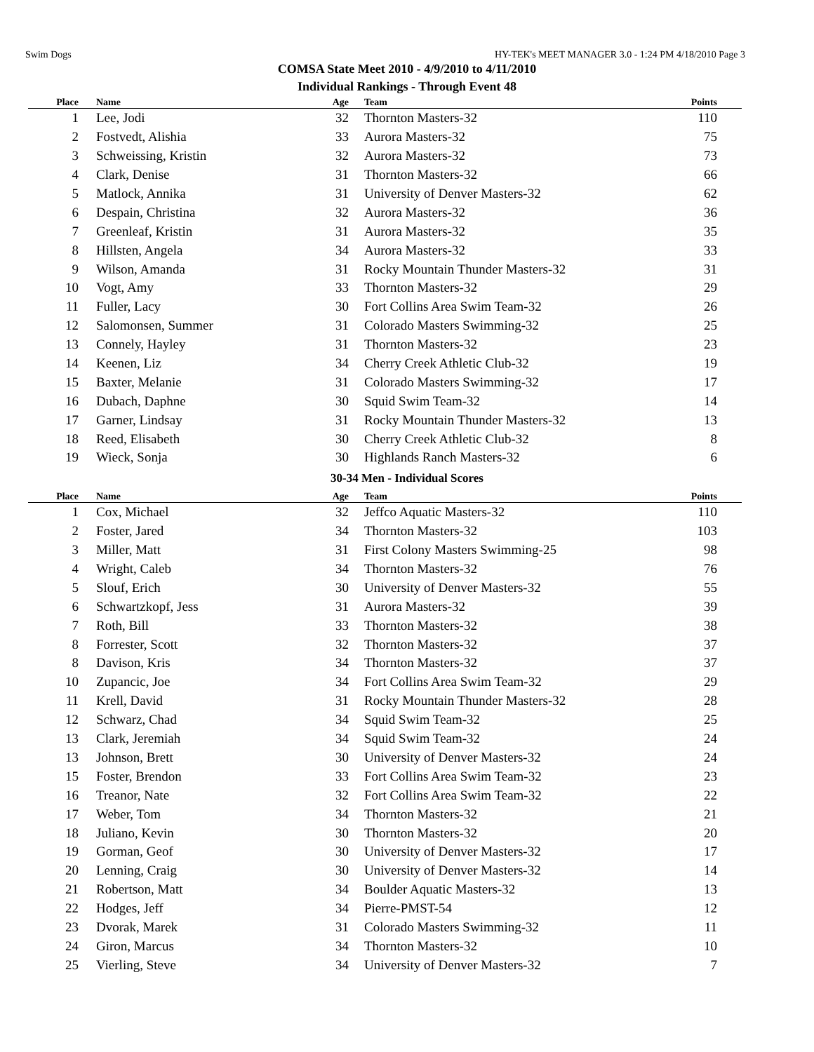Swim Dogs HY-TEK's MEET MANAGER 3.0 - 1:24 PM 4/18/2010 Page 3
COMSA State Meet 2010 - 4/9/2010 to 4/11/2010
Individual Rankings - Through Event 48
| Place | Name | Age | Team | Points |
| --- | --- | --- | --- | --- |
| 1 | Lee, Jodi | 32 | Thornton Masters-32 | 110 |
| 2 | Fostvedt, Alishia | 33 | Aurora Masters-32 | 75 |
| 3 | Schweissing, Kristin | 32 | Aurora Masters-32 | 73 |
| 4 | Clark, Denise | 31 | Thornton Masters-32 | 66 |
| 5 | Matlock, Annika | 31 | University of Denver Masters-32 | 62 |
| 6 | Despain, Christina | 32 | Aurora Masters-32 | 36 |
| 7 | Greenleaf, Kristin | 31 | Aurora Masters-32 | 35 |
| 8 | Hillsten, Angela | 34 | Aurora Masters-32 | 33 |
| 9 | Wilson, Amanda | 31 | Rocky Mountain Thunder Masters-32 | 31 |
| 10 | Vogt, Amy | 33 | Thornton Masters-32 | 29 |
| 11 | Fuller, Lacy | 30 | Fort Collins Area Swim Team-32 | 26 |
| 12 | Salomonsen, Summer | 31 | Colorado Masters Swimming-32 | 25 |
| 13 | Connely, Hayley | 31 | Thornton Masters-32 | 23 |
| 14 | Keenen, Liz | 34 | Cherry Creek Athletic Club-32 | 19 |
| 15 | Baxter, Melanie | 31 | Colorado Masters Swimming-32 | 17 |
| 16 | Dubach, Daphne | 30 | Squid Swim Team-32 | 14 |
| 17 | Garner, Lindsay | 31 | Rocky Mountain Thunder Masters-32 | 13 |
| 18 | Reed, Elisabeth | 30 | Cherry Creek Athletic Club-32 | 8 |
| 19 | Wieck, Sonja | 30 | Highlands Ranch Masters-32 | 6 |
30-34 Men - Individual Scores
| Place | Name | Age | Team | Points |
| --- | --- | --- | --- | --- |
| 1 | Cox, Michael | 32 | Jeffco Aquatic Masters-32 | 110 |
| 2 | Foster, Jared | 34 | Thornton Masters-32 | 103 |
| 3 | Miller, Matt | 31 | First Colony Masters Swimming-25 | 98 |
| 4 | Wright, Caleb | 34 | Thornton Masters-32 | 76 |
| 5 | Slouf, Erich | 30 | University of Denver Masters-32 | 55 |
| 6 | Schwartzkopf, Jess | 31 | Aurora Masters-32 | 39 |
| 7 | Roth, Bill | 33 | Thornton Masters-32 | 38 |
| 8 | Forrester, Scott | 32 | Thornton Masters-32 | 37 |
| 8 | Davison, Kris | 34 | Thornton Masters-32 | 37 |
| 10 | Zupancic, Joe | 34 | Fort Collins Area Swim Team-32 | 29 |
| 11 | Krell, David | 31 | Rocky Mountain Thunder Masters-32 | 28 |
| 12 | Schwarz, Chad | 34 | Squid Swim Team-32 | 25 |
| 13 | Clark, Jeremiah | 34 | Squid Swim Team-32 | 24 |
| 13 | Johnson, Brett | 30 | University of Denver Masters-32 | 24 |
| 15 | Foster, Brendon | 33 | Fort Collins Area Swim Team-32 | 23 |
| 16 | Treanor, Nate | 32 | Fort Collins Area Swim Team-32 | 22 |
| 17 | Weber, Tom | 34 | Thornton Masters-32 | 21 |
| 18 | Juliano, Kevin | 30 | Thornton Masters-32 | 20 |
| 19 | Gorman, Geof | 30 | University of Denver Masters-32 | 17 |
| 20 | Lenning, Craig | 30 | University of Denver Masters-32 | 14 |
| 21 | Robertson, Matt | 34 | Boulder Aquatic Masters-32 | 13 |
| 22 | Hodges, Jeff | 34 | Pierre-PMST-54 | 12 |
| 23 | Dvorak, Marek | 31 | Colorado Masters Swimming-32 | 11 |
| 24 | Giron, Marcus | 34 | Thornton Masters-32 | 10 |
| 25 | Vierling, Steve | 34 | University of Denver Masters-32 | 7 |